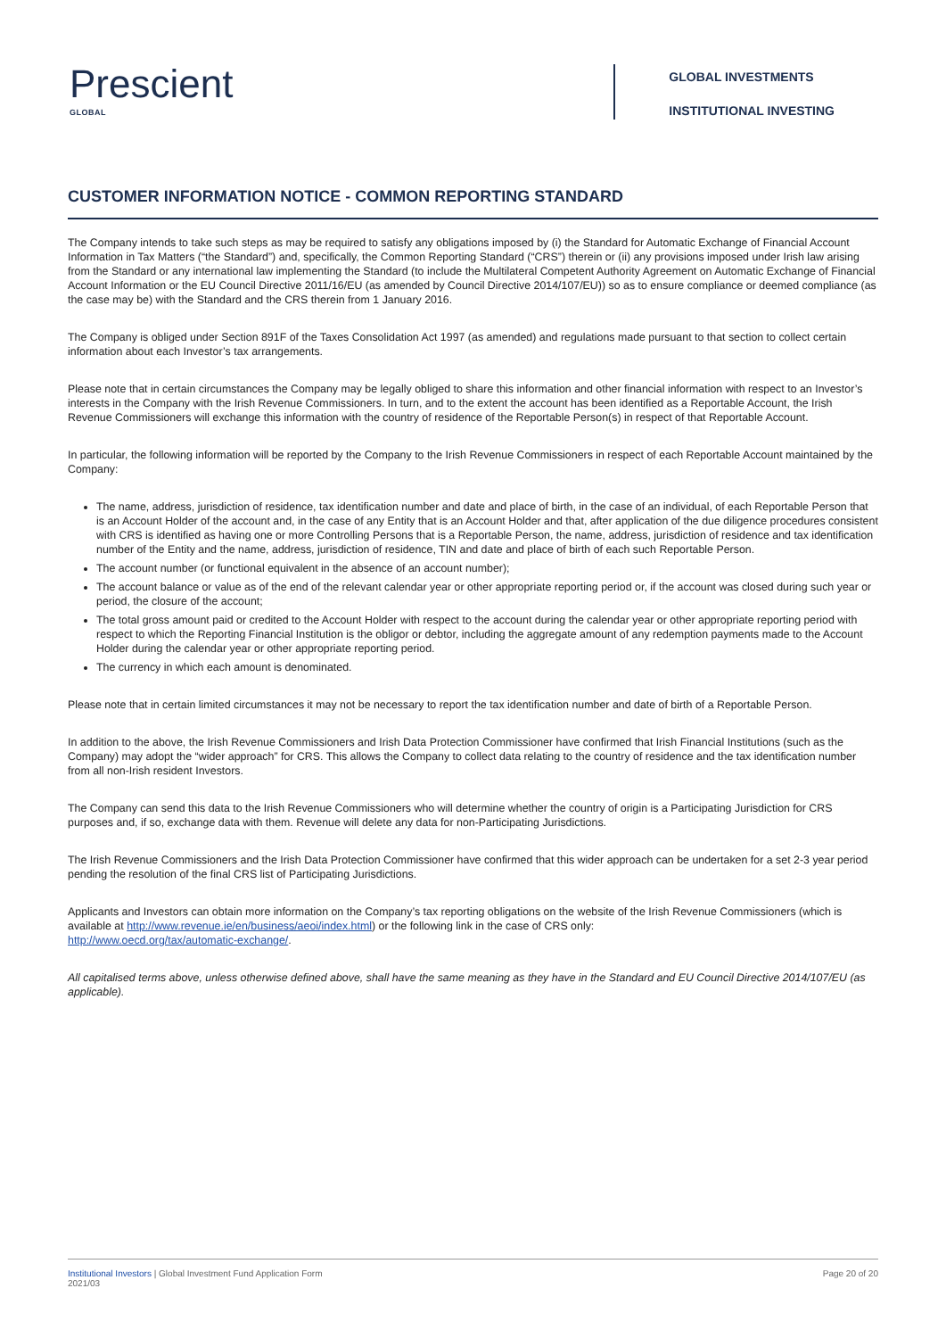Prescient
GLOBAL
GLOBAL INVESTMENTS
INSTITUTIONAL INVESTING
CUSTOMER INFORMATION NOTICE - COMMON REPORTING STANDARD
The Company intends to take such steps as may be required to satisfy any obligations imposed by (i) the Standard for Automatic Exchange of Financial Account Information in Tax Matters (“the Standard”) and, specifically, the Common Reporting Standard (“CRS”) therein or (ii) any provisions imposed under Irish law arising from the Standard or any international law implementing the Standard (to include the Multilateral Competent Authority Agreement on Automatic Exchange of Financial Account Information or the EU Council Directive 2011/16/EU (as amended by Council Directive 2014/107/EU)) so as to ensure compliance or deemed compliance (as the case may be) with the Standard and the CRS therein from 1 January 2016.
The Company is obliged under Section 891F of the Taxes Consolidation Act 1997 (as amended) and regulations made pursuant to that section to collect certain information about each Investor’s tax arrangements.
Please note that in certain circumstances the Company may be legally obliged to share this information and other financial information with respect to an Investor’s interests in the Company with the Irish Revenue Commissioners. In turn, and to the extent the account has been identified as a Reportable Account, the Irish Revenue Commissioners will exchange this information with the country of residence of the Reportable Person(s) in respect of that Reportable Account.
In particular, the following information will be reported by the Company to the Irish Revenue Commissioners in respect of each Reportable Account maintained by the Company:
The name, address, jurisdiction of residence, tax identification number and date and place of birth, in the case of an individual, of each Reportable Person that is an Account Holder of the account and, in the case of any Entity that is an Account Holder and that, after application of the due diligence procedures consistent with CRS is identified as having one or more Controlling Persons that is a Reportable Person, the name, address, jurisdiction of residence and tax identification number of the Entity and the name, address, jurisdiction of residence, TIN and date and place of birth of each such Reportable Person.
The account number (or functional equivalent in the absence of an account number);
The account balance or value as of the end of the relevant calendar year or other appropriate reporting period or, if the account was closed during such year or period, the closure of the account;
The total gross amount paid or credited to the Account Holder with respect to the account during the calendar year or other appropriate reporting period with respect to which the Reporting Financial Institution is the obligor or debtor, including the aggregate amount of any redemption payments made to the Account Holder during the calendar year or other appropriate reporting period.
The currency in which each amount is denominated.
Please note that in certain limited circumstances it may not be necessary to report the tax identification number and date of birth of a Reportable Person.
In addition to the above, the Irish Revenue Commissioners and Irish Data Protection Commissioner have confirmed that Irish Financial Institutions (such as the Company) may adopt the “wider approach” for CRS. This allows the Company to collect data relating to the country of residence and the tax identification number from all non-Irish resident Investors.
The Company can send this data to the Irish Revenue Commissioners who will determine whether the country of origin is a Participating Jurisdiction for CRS purposes and, if so, exchange data with them. Revenue will delete any data for non-Participating Jurisdictions.
The Irish Revenue Commissioners and the Irish Data Protection Commissioner have confirmed that this wider approach can be undertaken for a set 2-3 year period pending the resolution of the final CRS list of Participating Jurisdictions.
Applicants and Investors can obtain more information on the Company’s tax reporting obligations on the website of the Irish Revenue Commissioners (which is available at http://www.revenue.ie/en/business/aeoi/index.html) or the following link in the case of CRS only:
http://www.oecd.org/tax/automatic-exchange/.
All capitalised terms above, unless otherwise defined above, shall have the same meaning as they have in the Standard and EU Council Directive 2014/107/EU (as applicable).
Institutional Investors | Global Investment Fund Application Form
2021/03
Page 20 of 20